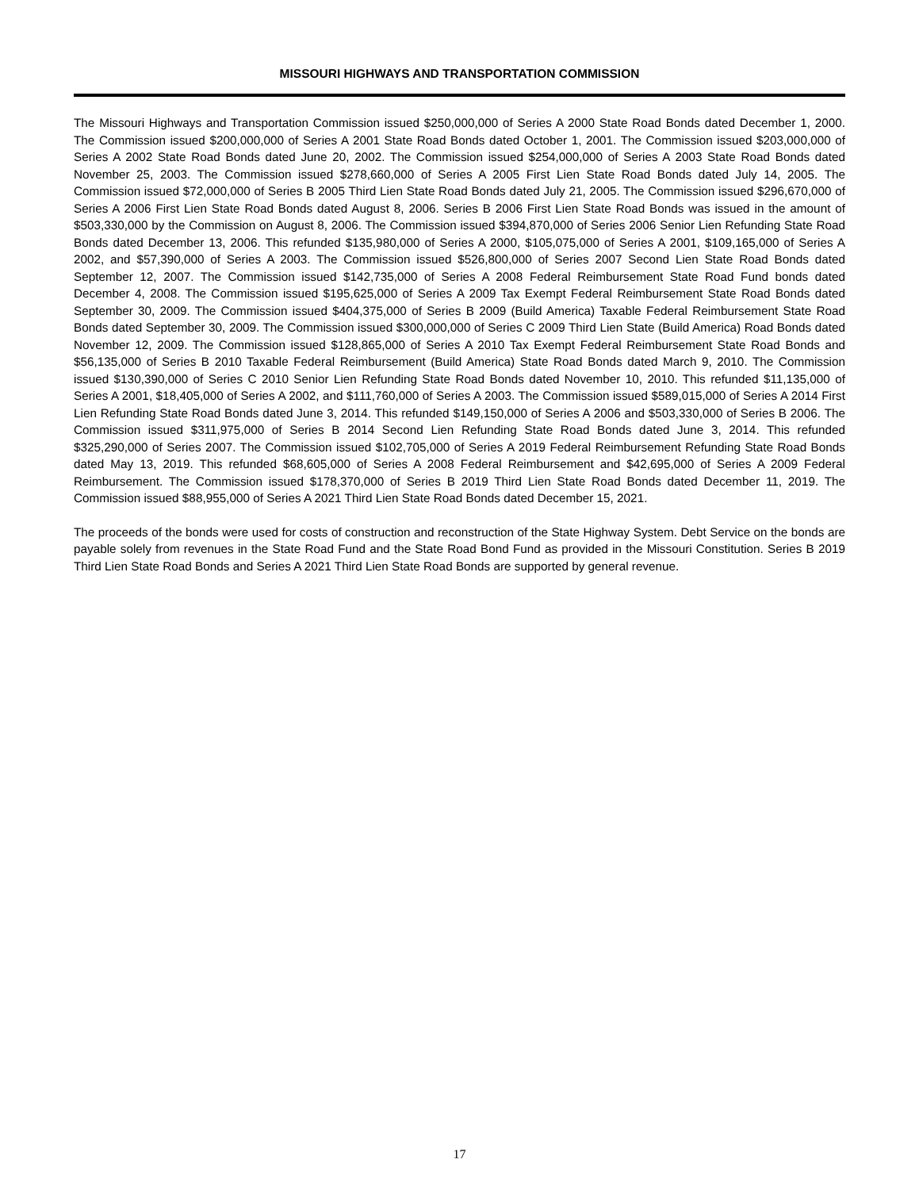MISSOURI HIGHWAYS AND TRANSPORTATION COMMISSION
The Missouri Highways and Transportation Commission issued $250,000,000 of Series A 2000 State Road Bonds dated December 1, 2000. The Commission issued $200,000,000 of Series A 2001 State Road Bonds dated October 1, 2001. The Commission issued $203,000,000 of Series A 2002 State Road Bonds dated June 20, 2002. The Commission issued $254,000,000 of Series A 2003 State Road Bonds dated November 25, 2003. The Commission issued $278,660,000 of Series A 2005 First Lien State Road Bonds dated July 14, 2005. The Commission issued $72,000,000 of Series B 2005 Third Lien State Road Bonds dated July 21, 2005. The Commission issued $296,670,000 of Series A 2006 First Lien State Road Bonds dated August 8, 2006. Series B 2006 First Lien State Road Bonds was issued in the amount of $503,330,000 by the Commission on August 8, 2006. The Commission issued $394,870,000 of Series 2006 Senior Lien Refunding State Road Bonds dated December 13, 2006. This refunded $135,980,000 of Series A 2000, $105,075,000 of Series A 2001, $109,165,000 of Series A 2002, and $57,390,000 of Series A 2003. The Commission issued $526,800,000 of Series 2007 Second Lien State Road Bonds dated September 12, 2007. The Commission issued $142,735,000 of Series A 2008 Federal Reimbursement State Road Fund bonds dated December 4, 2008. The Commission issued $195,625,000 of Series A 2009 Tax Exempt Federal Reimbursement State Road Bonds dated September 30, 2009. The Commission issued $404,375,000 of Series B 2009 (Build America) Taxable Federal Reimbursement State Road Bonds dated September 30, 2009. The Commission issued $300,000,000 of Series C 2009 Third Lien State (Build America) Road Bonds dated November 12, 2009. The Commission issued $128,865,000 of Series A 2010 Tax Exempt Federal Reimbursement State Road Bonds and $56,135,000 of Series B 2010 Taxable Federal Reimbursement (Build America) State Road Bonds dated March 9, 2010. The Commission issued $130,390,000 of Series C 2010 Senior Lien Refunding State Road Bonds dated November 10, 2010. This refunded $11,135,000 of Series A 2001, $18,405,000 of Series A 2002, and $111,760,000 of Series A 2003. The Commission issued $589,015,000 of Series A 2014 First Lien Refunding State Road Bonds dated June 3, 2014. This refunded $149,150,000 of Series A 2006 and $503,330,000 of Series B 2006. The Commission issued $311,975,000 of Series B 2014 Second Lien Refunding State Road Bonds dated June 3, 2014. This refunded $325,290,000 of Series 2007. The Commission issued $102,705,000 of Series A 2019 Federal Reimbursement Refunding State Road Bonds dated May 13, 2019. This refunded $68,605,000 of Series A 2008 Federal Reimbursement and $42,695,000 of Series A 2009 Federal Reimbursement. The Commission issued $178,370,000 of Series B 2019 Third Lien State Road Bonds dated December 11, 2019. The Commission issued $88,955,000 of Series A 2021 Third Lien State Road Bonds dated December 15, 2021.
The proceeds of the bonds were used for costs of construction and reconstruction of the State Highway System. Debt Service on the bonds are payable solely from revenues in the State Road Fund and the State Road Bond Fund as provided in the Missouri Constitution. Series B 2019 Third Lien State Road Bonds and Series A 2021 Third Lien State Road Bonds are supported by general revenue.
17